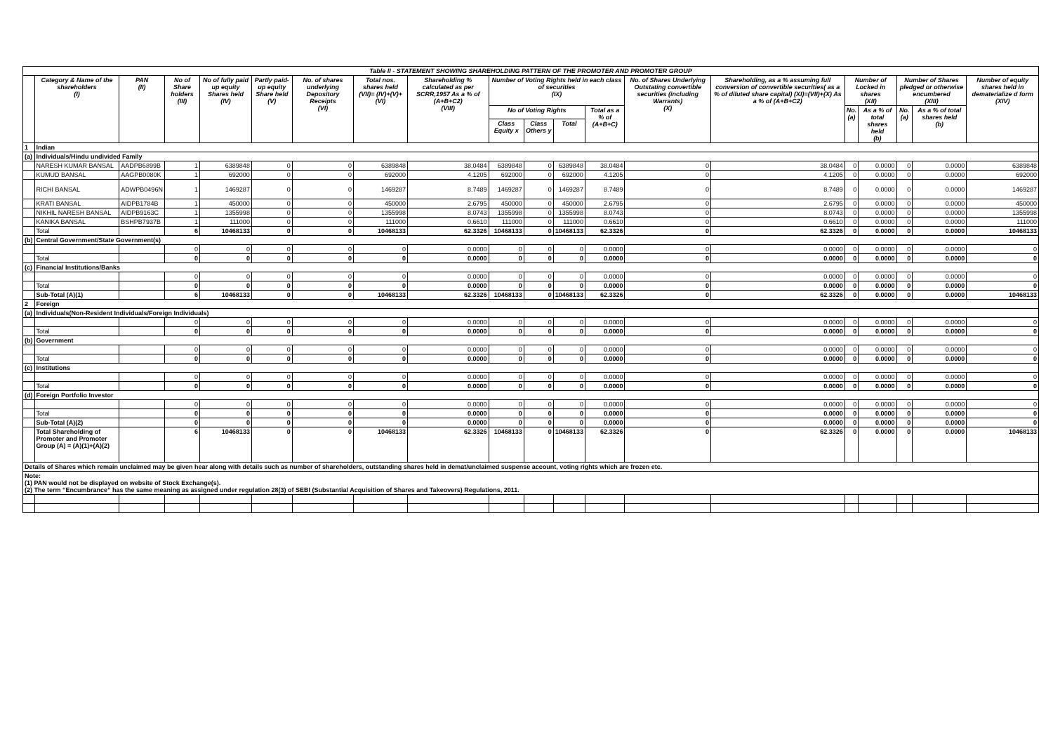| Table II - STATEMENT SHOWING SHAREHOLDING PATTERN OF THE PROMOTER AND PROMOTER GROUP | | | | | | | | | | | | | | | | | | | |
| | Category & Name of the shareholders (I) | PAN (II) | No of Share holders (III) | No of fully paid up equity Shares held (IV) | Partly paid-up equity Share held (V) | No. of shares underlying Depository Receipts (VI) | Total nos. shares held (VII)= (IV)+(V)+(VI) | Shareholding % calculated as per SCRR,1957 As a % of (A+B+C2) (VIII) | Number of Voting Rights held in each class of securities (IX) | | | | No. of Shares Underlying Outstating convertible securities (including Warrants) (X) | Shareholding, as a % assuming full conversion of convertible securities( as a % of diluted share capital) (XI)=(VII)+(X) As a % of (A+B+C2) | Number of Locked in shares (XII) | | Number of Shares pledged or otherwise encumbered (XIII) | | Number of equity shares held in dematerialize d form (XIV) |
| | | | | | | | | | No of Voting Rights | | | Total as a % of (A+B+C) | | | No. (a) | As a % of total shares held (b) | No. (a) | As a % of total shares held (b) | |
| | | | | | | | | | Class Equity x | Class Others y | Total | | | | | | | | |
| 1 | Indian | | | | | | | | | | | | | | | | | | |
| (a) | Individuals/Hindu undivided Family | | | | | | | | | | | | | | | | | | |
| | NARESH KUMAR BANSAL | AADPB6899B | 1 | 6389848 | 0 | 0 | 6389848 | 38.0484 | 6389848 | 0 | 6389848 | 38.0484 | 0 | 38.0484 | 0 | 0.0000 | 0 | 0.0000 | 6389848 |
| | KUMUD BANSAL | AAGPB0080K | 1 | 692000 | 0 | 0 | 692000 | 4.1205 | 692000 | 0 | 692000 | 4.1205 | 0 | 4.1205 | 0 | 0.0000 | 0 | 0.0000 | 692000 |
| | RICHI BANSAL | ADWPB0496N | 1 | 1469287 | 0 | 0 | 1469287 | 8.7489 | 1469287 | 0 | 1469287 | 8.7489 | 0 | 8.7489 | 0 | 0.0000 | 0 | 0.0000 | 1469287 |
| | KRATI BANSAL | AIDPB1784B | 1 | 450000 | 0 | 0 | 450000 | 2.6795 | 450000 | 0 | 450000 | 2.6795 | 0 | 2.6795 | 0 | 0.0000 | 0 | 0.0000 | 450000 |
| | NIKHIL NARESH BANSAL | AIDPB9163C | 1 | 1355998 | 0 | 0 | 1355998 | 8.0743 | 1355998 | 0 | 1355998 | 8.0743 | 0 | 8.0743 | 0 | 0.0000 | 0 | 0.0000 | 1355998 |
| | KANIKA BANSAL | BSHPB7937B | 1 | 111000 | 0 | 0 | 111000 | 0.6610 | 111000 | 0 | 111000 | 0.6610 | 0 | 0.6610 | 0 | 0.0000 | 0 | 0.0000 | 111000 |
| | Total | | 6 | 10468133 | 0 | 0 | 10468133 | 62.3326 | 10468133 | 0 | 10468133 | 62.3326 | 0 | 62.3326 | 0 | 0.0000 | 0 | 0.0000 | 10468133 |
| (b) | Central Government/State Government(s) | | | | | | | | | | | | | | | | | | |
| | | | 0 | 0 | 0 | 0 | 0 | 0.0000 | 0 | 0 | 0 | 0.0000 | 0 | 0.0000 | 0 | 0.0000 | 0 | 0.0000 | 0 |
| | Total | | 0 | 0 | 0 | 0 | 0 | 0.0000 | 0 | 0 | 0 | 0.0000 | 0 | 0.0000 | 0 | 0.0000 | 0 | 0.0000 | 0 |
| (c) | Financial Institutions/Banks | | | | | | | | | | | | | | | | | | |
| | | | 0 | 0 | 0 | 0 | 0 | 0.0000 | 0 | 0 | 0 | 0.0000 | 0 | 0.0000 | 0 | 0.0000 | 0 | 0.0000 | 0 |
| | Total | | 0 | 0 | 0 | 0 | 0 | 0.0000 | 0 | 0 | 0 | 0.0000 | 0 | 0.0000 | 0 | 0.0000 | 0 | 0.0000 | 0 |
| | Sub-Total (A)(1) | | 6 | 10468133 | 0 | 0 | 10468133 | 62.3326 | 10468133 | 0 | 10468133 | 62.3326 | 0 | 62.3326 | 0 | 0.0000 | 0 | 0.0000 | 10468133 |
| 2 | Foreign | | | | | | | | | | | | | | | | | | |
| (a) | Individuals(Non-Resident Individuals/Foreign Individuals) | | | | | | | | | | | | | | | | | | |
| | | | 0 | 0 | 0 | 0 | 0 | 0.0000 | 0 | 0 | 0 | 0.0000 | 0 | 0.0000 | 0 | 0.0000 | 0 | 0.0000 | 0 |
| | Total | | 0 | 0 | 0 | 0 | 0 | 0.0000 | 0 | 0 | 0 | 0.0000 | 0 | 0.0000 | 0 | 0.0000 | 0 | 0.0000 | 0 |
| (b) | Government | | | | | | | | | | | | | | | | | | |
| | | | 0 | 0 | 0 | 0 | 0 | 0.0000 | 0 | 0 | 0 | 0.0000 | 0 | 0.0000 | 0 | 0.0000 | 0 | 0.0000 | 0 |
| | Total | | 0 | 0 | 0 | 0 | 0 | 0.0000 | 0 | 0 | 0 | 0.0000 | 0 | 0.0000 | 0 | 0.0000 | 0 | 0.0000 | 0 |
| (c) | Institutions | | | | | | | | | | | | | | | | | | |
| | | | 0 | 0 | 0 | 0 | 0 | 0.0000 | 0 | 0 | 0 | 0.0000 | 0 | 0.0000 | 0 | 0.0000 | 0 | 0.0000 | 0 |
| | Total | | 0 | 0 | 0 | 0 | 0 | 0.0000 | 0 | 0 | 0 | 0.0000 | 0 | 0.0000 | 0 | 0.0000 | 0 | 0.0000 | 0 |
| (d) | Foreign Portfolio Investor | | | | | | | | | | | | | | | | | | |
| | | | 0 | 0 | 0 | 0 | 0 | 0.0000 | 0 | 0 | 0 | 0.0000 | 0 | 0.0000 | 0 | 0.0000 | 0 | 0.0000 | 0 |
| | Total | | 0 | 0 | 0 | 0 | 0 | 0.0000 | 0 | 0 | 0 | 0.0000 | 0 | 0.0000 | 0 | 0.0000 | 0 | 0.0000 | 0 |
| | Sub-Total (A)(2) | | 0 | 0 | 0 | 0 | 0 | 0.0000 | 0 | 0 | 0 | 0.0000 | 0 | 0.0000 | 0 | 0.0000 | 0 | 0.0000 | 0 |
| | Total Shareholding of Promoter and Promoter Group (A) = (A)(1)+(A)(2) | | 6 | 10468133 | 0 | 0 | 10468133 | 62.3326 | 10468133 | 0 | 10468133 | 62.3326 | 0 | 62.3326 | 0 | 0.0000 | 0 | 0.0000 | 10468133 |
| Details of Shares which remain unclaimed may be given hear along with details such as number of shareholders, outstanding shares held in demat/unclaimed suspense account, voting rights which are frozen etc. | | | | | | | | | | | | | | | | | | | |
| Note: (1) PAN would not be displayed on website of Stock Exchange(s). (2) The term “Encumbrance” has the same meaning as assigned under regulation 28(3) of SEBI (Substantial Acquisition of Shares and Takeovers) Regulations, 2011. | | | | | | | | | | | | | | | | | | | |